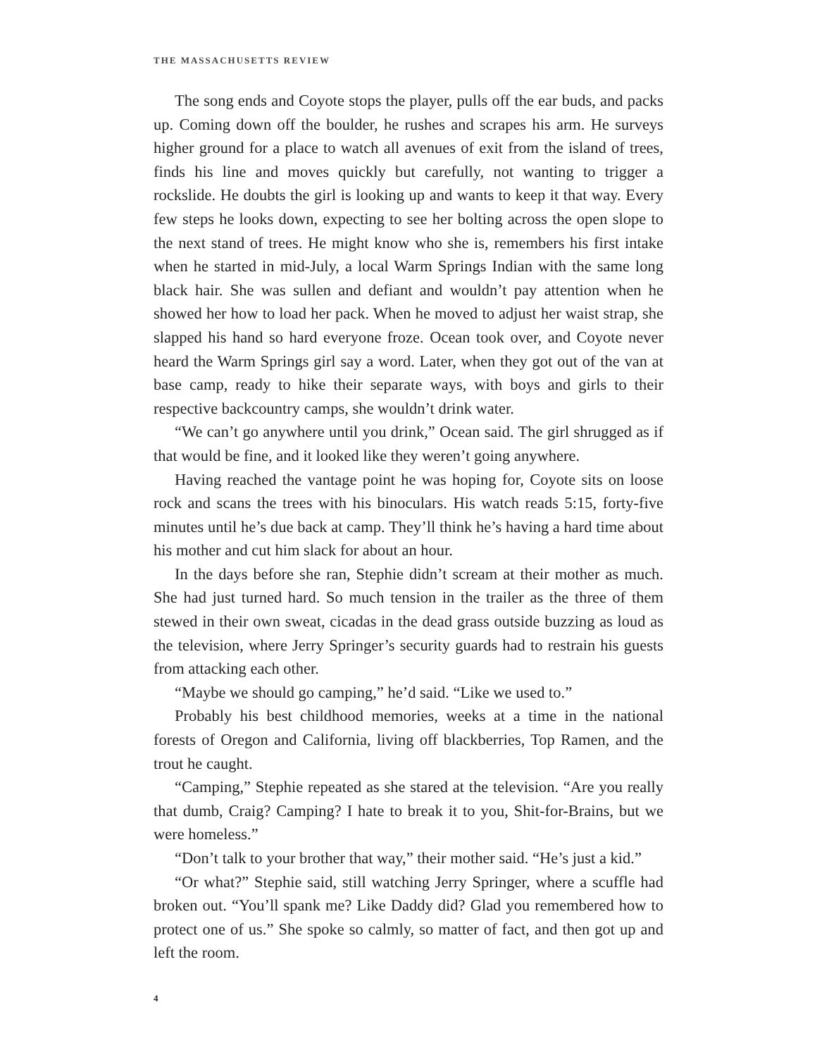THE MASSACHUSETTS REVIEW
The song ends and Coyote stops the player, pulls off the ear buds, and packs up. Coming down off the boulder, he rushes and scrapes his arm. He surveys higher ground for a place to watch all avenues of exit from the island of trees, finds his line and moves quickly but carefully, not wanting to trigger a rockslide. He doubts the girl is looking up and wants to keep it that way. Every few steps he looks down, expecting to see her bolting across the open slope to the next stand of trees. He might know who she is, remembers his first intake when he started in mid-July, a local Warm Springs Indian with the same long black hair. She was sullen and defiant and wouldn’t pay attention when he showed her how to load her pack. When he moved to adjust her waist strap, she slapped his hand so hard everyone froze. Ocean took over, and Coyote never heard the Warm Springs girl say a word. Later, when they got out of the van at base camp, ready to hike their separate ways, with boys and girls to their respective backcountry camps, she wouldn’t drink water.
“We can’t go anywhere until you drink,” Ocean said. The girl shrugged as if that would be fine, and it looked like they weren’t going anywhere.
Having reached the vantage point he was hoping for, Coyote sits on loose rock and scans the trees with his binoculars. His watch reads 5:15, forty-five minutes until he’s due back at camp. They’ll think he’s having a hard time about his mother and cut him slack for about an hour.
In the days before she ran, Stephie didn’t scream at their mother as much. She had just turned hard. So much tension in the trailer as the three of them stewed in their own sweat, cicadas in the dead grass outside buzzing as loud as the television, where Jerry Springer’s security guards had to restrain his guests from attacking each other.
“Maybe we should go camping,” he’d said. “Like we used to.”
Probably his best childhood memories, weeks at a time in the national forests of Oregon and California, living off blackberries, Top Ramen, and the trout he caught.
“Camping,” Stephie repeated as she stared at the television. “Are you really that dumb, Craig? Camping? I hate to break it to you, Shit-for-Brains, but we were homeless.”
“Don’t talk to your brother that way,” their mother said. “He’s just a kid.”
“Or what?” Stephie said, still watching Jerry Springer, where a scuffle had broken out. “You’ll spank me? Like Daddy did? Glad you remembered how to protect one of us.” She spoke so calmly, so matter of fact, and then got up and left the room.
4